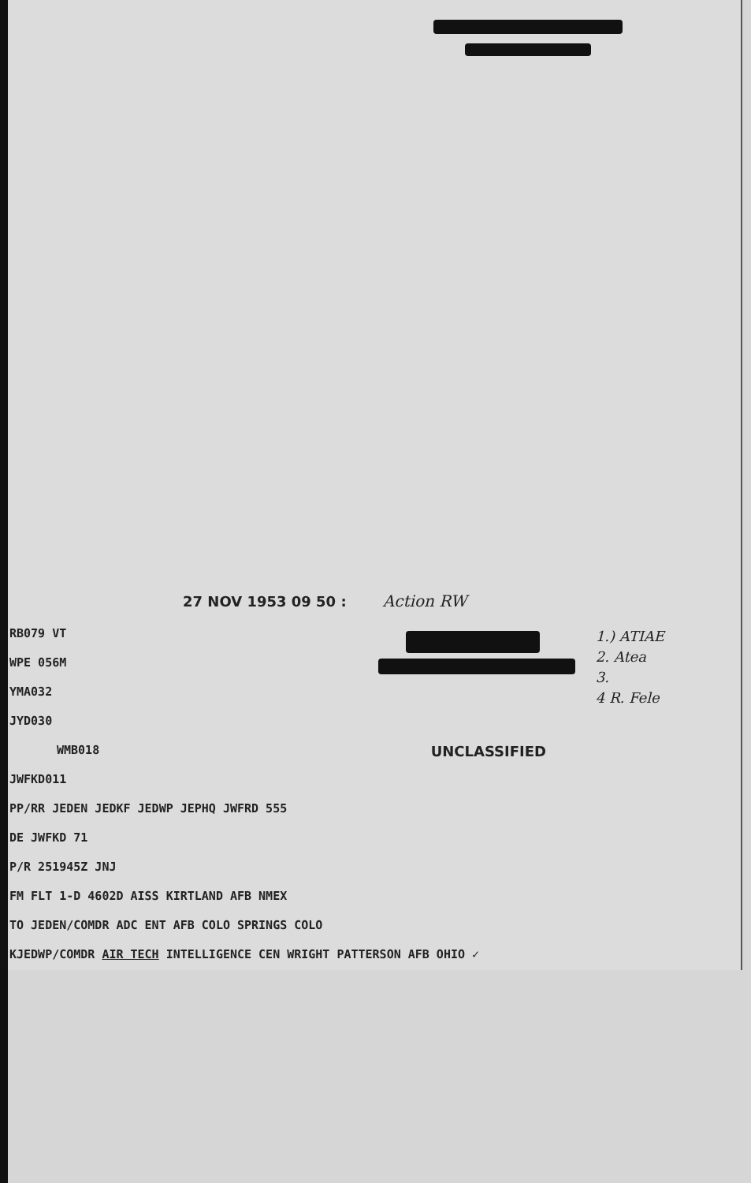27 NOV 1953 09 50 : Action RW
1.) ATIAE
2. Atea
3.
4 R. Fele
RB079 VT
WPE 056M
YMA032
JYD030
WMB018 UNCLASSIFIED
JWFKD011
PP/RR JEDEN JEDKF JEDWP JEPHQ JWFRD 555
DE JWFKD 71
P/R 251945Z JNJ
FM FLT 1-D 4602D AISS KIRTLAND AFB NMEX
TO JEDEN/COMDR ADC ENT AFB COLO SPRINGS COLO
KJEDWP/COMDR AIR TECH INTELLIGENCE CEN WRIGHT PATTERSON AFB OHIO ✓